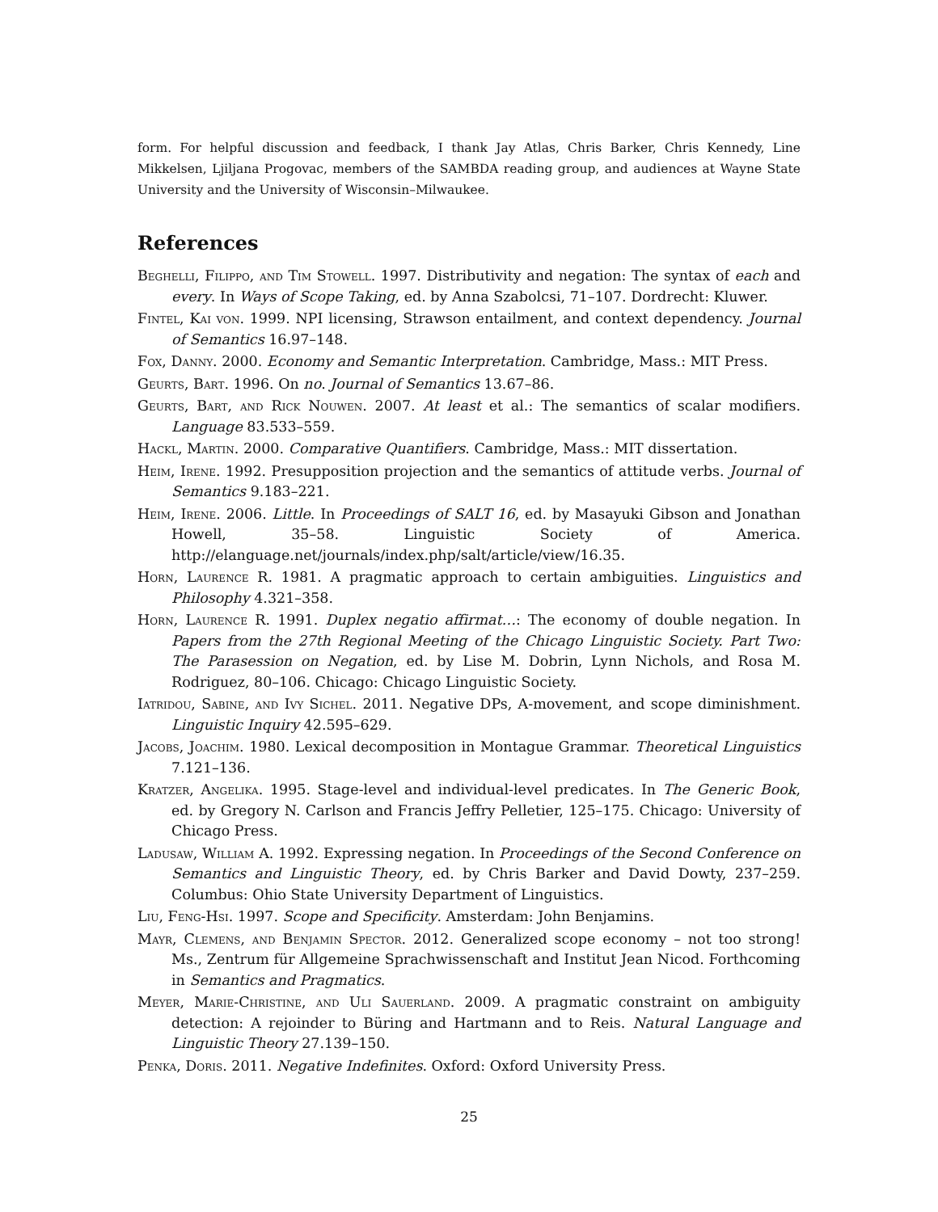form. For helpful discussion and feedback, I thank Jay Atlas, Chris Barker, Chris Kennedy, Line Mikkelsen, Ljiljana Progovac, members of the SAMBDA reading group, and audiences at Wayne State University and the University of Wisconsin–Milwaukee.
References
Beghelli, Filippo, and Tim Stowell. 1997. Distributivity and negation: The syntax of each and every. In Ways of Scope Taking, ed. by Anna Szabolcsi, 71–107. Dordrecht: Kluwer.
Fintel, Kai von. 1999. NPI licensing, Strawson entailment, and context dependency. Journal of Semantics 16.97–148.
Fox, Danny. 2000. Economy and Semantic Interpretation. Cambridge, Mass.: MIT Press.
Geurts, Bart. 1996. On no. Journal of Semantics 13.67–86.
Geurts, Bart, and Rick Nouwen. 2007. At least et al.: The semantics of scalar modifiers. Language 83.533–559.
Hackl, Martin. 2000. Comparative Quantifiers. Cambridge, Mass.: MIT dissertation.
Heim, Irene. 1992. Presupposition projection and the semantics of attitude verbs. Journal of Semantics 9.183–221.
Heim, Irene. 2006. Little. In Proceedings of SALT 16, ed. by Masayuki Gibson and Jonathan Howell, 35–58. Linguistic Society of America. http://elanguage.net/journals/index.php/salt/article/view/16.35.
Horn, Laurence R. 1981. A pragmatic approach to certain ambiguities. Linguistics and Philosophy 4.321–358.
Horn, Laurence R. 1991. Duplex negatio affirmat…: The economy of double negation. In Papers from the 27th Regional Meeting of the Chicago Linguistic Society. Part Two: The Parasession on Negation, ed. by Lise M. Dobrin, Lynn Nichols, and Rosa M. Rodriguez, 80–106. Chicago: Chicago Linguistic Society.
Iatridou, Sabine, and Ivy Sichel. 2011. Negative DPs, A-movement, and scope diminishment. Linguistic Inquiry 42.595–629.
Jacobs, Joachim. 1980. Lexical decomposition in Montague Grammar. Theoretical Linguistics 7.121–136.
Kratzer, Angelika. 1995. Stage-level and individual-level predicates. In The Generic Book, ed. by Gregory N. Carlson and Francis Jeffry Pelletier, 125–175. Chicago: University of Chicago Press.
Ladusaw, William A. 1992. Expressing negation. In Proceedings of the Second Conference on Semantics and Linguistic Theory, ed. by Chris Barker and David Dowty, 237–259. Columbus: Ohio State University Department of Linguistics.
Liu, Feng-Hsi. 1997. Scope and Specificity. Amsterdam: John Benjamins.
Mayr, Clemens, and Benjamin Spector. 2012. Generalized scope economy – not too strong! Ms., Zentrum für Allgemeine Sprachwissenschaft and Institut Jean Nicod. Forthcoming in Semantics and Pragmatics.
Meyer, Marie-Christine, and Uli Sauerland. 2009. A pragmatic constraint on ambiguity detection: A rejoinder to Büring and Hartmann and to Reis. Natural Language and Linguistic Theory 27.139–150.
Penka, Doris. 2011. Negative Indefinites. Oxford: Oxford University Press.
25